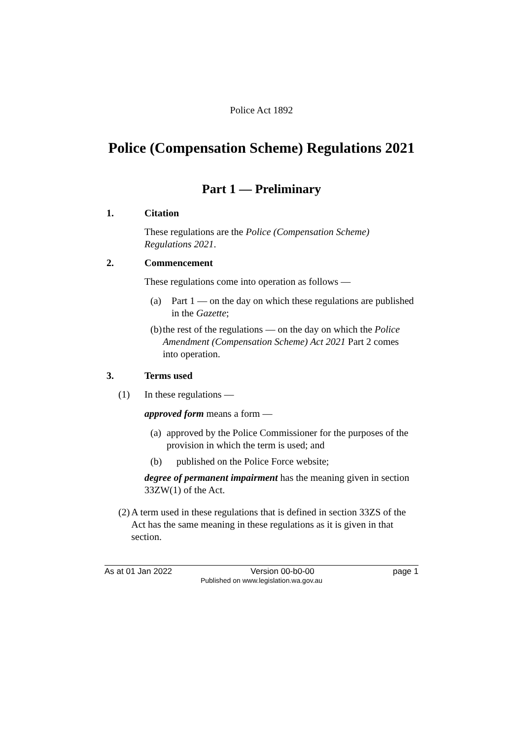Police Act 1892
Police (Compensation Scheme) Regulations 2021
Part 1 — Preliminary
1. Citation
These regulations are the Police (Compensation Scheme) Regulations 2021.
2. Commencement
These regulations come into operation as follows —
(a) Part 1 — on the day on which these regulations are published in the Gazette;
(b) the rest of the regulations — on the day on which the Police Amendment (Compensation Scheme) Act 2021 Part 2 comes into operation.
3. Terms used
(1) In these regulations —
approved form means a form —
(a) approved by the Police Commissioner for the purposes of the provision in which the term is used; and
(b) published on the Police Force website;
degree of permanent impairment has the meaning given in section 33ZW(1) of the Act.
(2) A term used in these regulations that is defined in section 33ZS of the Act has the same meaning in these regulations as it is given in that section.
As at 01 Jan 2022 Version 00-b0-00 page 1
Published on www.legislation.wa.gov.au